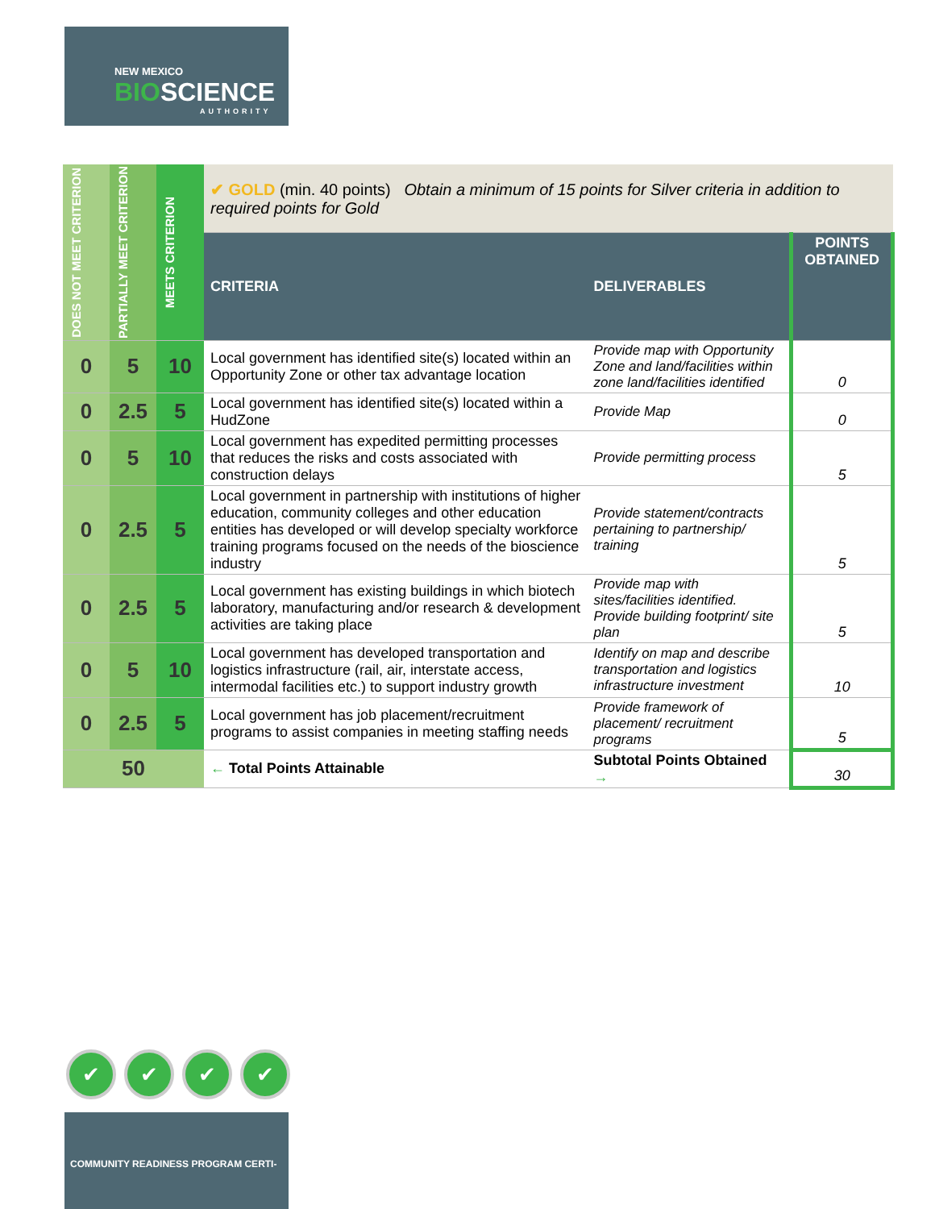NEW MEXICO
BIOSCIENCE
AUTHORITY
| DOES NOT MEET CRITERION | PARTIALLY MEET CRITERION | MEETS CRITERION | ✔ GOLD (min. 40 points) Obtain a minimum of 15 points for Silver criteria in addition to required points for Gold | | |
| | | | CRITERIA | DELIVERABLES | POINTS OBTAINED |
| 0 | 5 | 10 | Local government has identified site(s) located within an Opportunity Zone or other tax advantage location | Provide map with Opportunity Zone and land/facilities within zone land/facilities identified | 0 |
| 0 | 2.5 | 5 | Local government has identified site(s) located within a HudZone | Provide Map | 0 |
| 0 | 5 | 10 | Local government has expedited permitting processes that reduces the risks and costs associated with construction delays | Provide permitting process | 5 |
| 0 | 2.5 | 5 | Local government in partnership with institutions of higher education, community colleges and other education entities has developed or will develop specialty workforce training programs focused on the needs of the bioscience industry | Provide statement/contracts pertaining to partnership/ training | 5 |
| 0 | 2.5 | 5 | Local government has existing buildings in which biotech laboratory, manufacturing and/or research & development activities are taking place | Provide map with sites/facilities identified. Provide building footprint/ site plan | 5 |
| 0 | 5 | 10 | Local government has developed transportation and logistics infrastructure (rail, air, interstate access, intermodal facilities etc.) to support industry growth | Identify on map and describe transportation and logistics infrastructure investment | 10 |
| 0 | 2.5 | 5 | Local government has job placement/recruitment programs to assist companies in meeting staffing needs | Provide framework of placement/ recruitment programs | 5 |
| 50 | | | ← Total Points Attainable | Subtotal Points Obtained → | 30 |
✔ ✔ ✔ ✔
COMMUNITY READINESS PROGRAM CERTI-